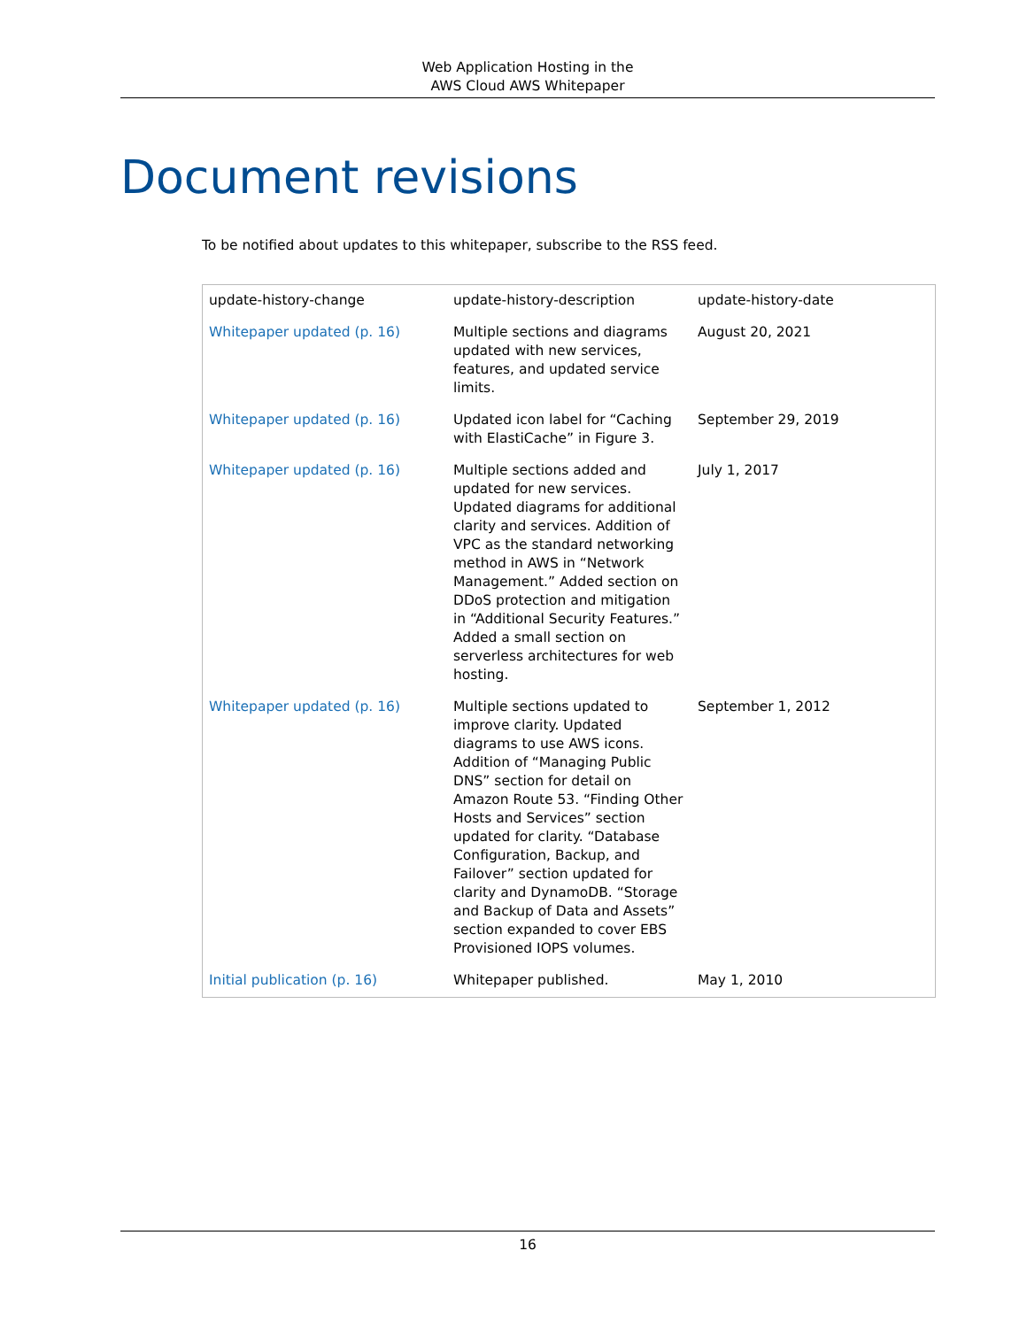Web Application Hosting in the
AWS Cloud AWS Whitepaper
Document revisions
To be notified about updates to this whitepaper, subscribe to the RSS feed.
| update-history-change | update-history-description | update-history-date |
| --- | --- | --- |
| Whitepaper updated (p. 16) | Multiple sections and diagrams updated with new services, features, and updated service limits. | August 20, 2021 |
| Whitepaper updated (p. 16) | Updated icon label for “Caching with ElastiCache” in Figure 3. | September 29, 2019 |
| Whitepaper updated (p. 16) | Multiple sections added and updated for new services. Updated diagrams for additional clarity and services. Addition of VPC as the standard networking method in AWS in “Network Management.” Added section on DDoS protection and mitigation in “Additional Security Features.” Added a small section on serverless architectures for web hosting. | July 1, 2017 |
| Whitepaper updated (p. 16) | Multiple sections updated to improve clarity. Updated diagrams to use AWS icons. Addition of “Managing Public DNS” section for detail on Amazon Route 53. “Finding Other Hosts and Services” section updated for clarity. “Database Configuration, Backup, and Failover” section updated for clarity and DynamoDB. “Storage and Backup of Data and Assets” section expanded to cover EBS Provisioned IOPS volumes. | September 1, 2012 |
| Initial publication (p. 16) | Whitepaper published. | May 1, 2010 |
16